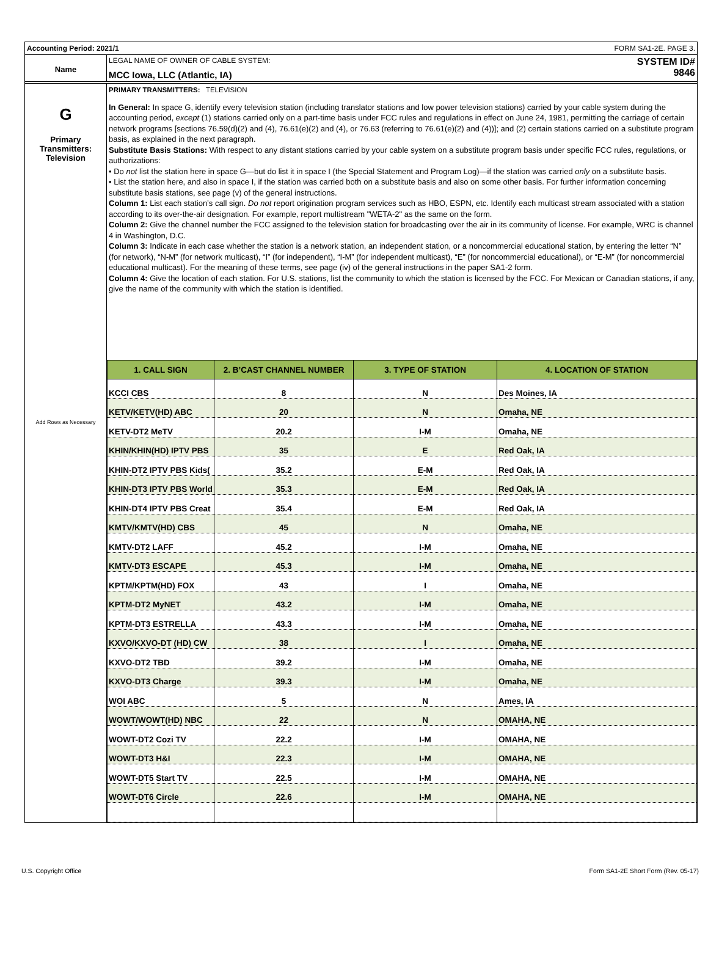Accounting Period: 2021/1 FORM SA1-2E. PAGE 3.
Name
LEGAL NAME OF OWNER OF CABLE SYSTEM:
MCC Iowa, LLC (Atlantic, IA)
SYSTEM ID#
9846
G
Primary
Transmitters:
Television
Add Rows as Necessary
PRIMARY TRANSMITTERS: TELEVISION
In General: In space G, identify every television station (including translator stations and low power television stations) carried by your cable system during the accounting period, except (1) stations carried only on a part-time basis under FCC rules and regulations in effect on June 24, 1981, permitting the carriage of certain network programs [sections 76.59(d)(2) and (4), 76.61(e)(2) and (4), or 76.63 (referring to 76.61(e)(2) and (4))]; and (2) certain stations carried on a substitute program basis, as explained in the next paragraph.
Substitute Basis Stations: With respect to any distant stations carried by your cable system on a substitute program basis under specific FCC rules, regulations, or authorizations:
• Do not list the station here in space G—but do list it in space I (the Special Statement and Program Log)—if the station was carried only on a substitute basis.
• List the station here, and also in space I, if the station was carried both on a substitute basis and also on some other basis. For further information concerning substitute basis stations, see page (v) of the general instructions.
Column 1: List each station’s call sign. Do not report origination program services such as HBO, ESPN, etc. Identify each multicast stream associated with a station according to its over-the-air designation. For example, report multistream "WETA-2" as the same on the form.
Column 2: Give the channel number the FCC assigned to the television station for broadcasting over the air in its community of license. For example, WRC is channel 4 in Washington, D.C.
Column 3: Indicate in each case whether the station is a network station, an independent station, or a noncommercial educational station, by entering the letter “N” (for network), “N-M” (for network multicast), “I” (for independent), “I-M” (for independent multicast), “E” (for noncommercial educational), or “E-M” (for noncommercial educational multicast). For the meaning of these terms, see page (iv) of the general instructions in the paper SA1-2 form.
Column 4: Give the location of each station. For U.S. stations, list the community to which the station is licensed by the FCC. For Mexican or Canadian stations, if any, give the name of the community with which the station is identified.
| 1. CALL SIGN | 2. B’CAST CHANNEL NUMBER | 3. TYPE OF STATION | 4. LOCATION OF STATION |
| --- | --- | --- | --- |
| KCCI CBS | 8 | N | Des Moines, IA |
| KETV/KETV(HD) ABC | 20 | N | Omaha, NE |
| KETV-DT2 MeTV | 20.2 | I-M | Omaha, NE |
| KHIN/KHIN(HD) IPTV PBS | 35 | E | Red Oak, IA |
| KHIN-DT2 IPTV PBS Kids( | 35.2 | E-M | Red Oak, IA |
| KHIN-DT3 IPTV PBS World | 35.3 | E-M | Red Oak, IA |
| KHIN-DT4 IPTV PBS Creat | 35.4 | E-M | Red Oak, IA |
| KMTV/KMTV(HD) CBS | 45 | N | Omaha, NE |
| KMTV-DT2 LAFF | 45.2 | I-M | Omaha, NE |
| KMTV-DT3 ESCAPE | 45.3 | I-M | Omaha, NE |
| KPTM/KPTM(HD) FOX | 43 | I | Omaha, NE |
| KPTM-DT2 MyNET | 43.2 | I-M | Omaha, NE |
| KPTM-DT3 ESTRELLA | 43.3 | I-M | Omaha, NE |
| KXVO/KXVO-DT (HD) CW | 38 | I | Omaha, NE |
| KXVO-DT2 TBD | 39.2 | I-M | Omaha, NE |
| KXVO-DT3 Charge | 39.3 | I-M | Omaha, NE |
| WOI ABC | 5 | N | Ames, IA |
| WOWT/WOWT(HD) NBC | 22 | N | OMAHA, NE |
| WOWT-DT2 Cozi TV | 22.2 | I-M | OMAHA, NE |
| WOWT-DT3 H&I | 22.3 | I-M | OMAHA, NE |
| WOWT-DT5 Start TV | 22.5 | I-M | OMAHA, NE |
| WOWT-DT6 Circle | 22.6 | I-M | OMAHA, NE |
U.S. Copyright Office Form SA1-2E Short Form (Rev. 05-17)